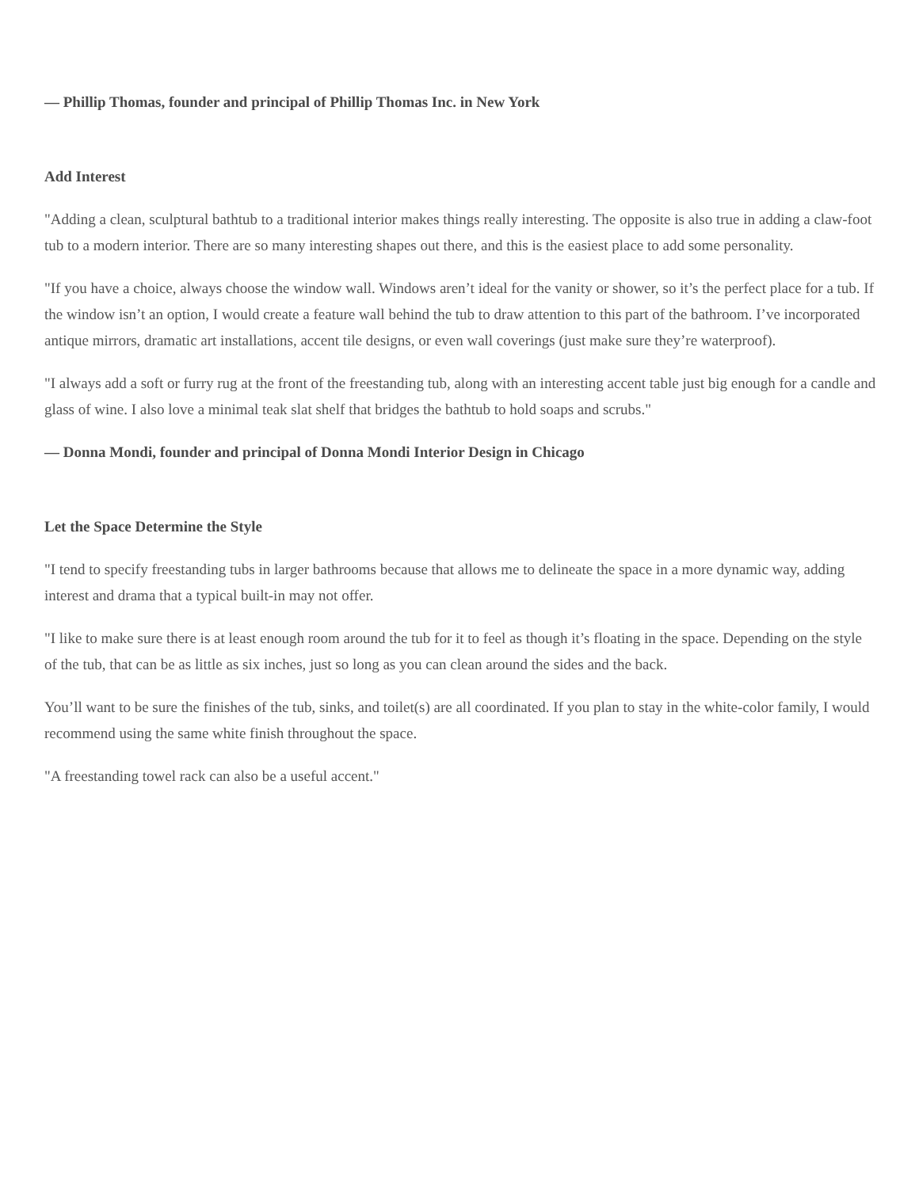— Phillip Thomas, founder and principal of Phillip Thomas Inc. in New York
Add Interest
"Adding a clean, sculptural bathtub to a traditional interior makes things really interesting. The opposite is also true in adding a claw-foot tub to a modern interior. There are so many interesting shapes out there, and this is the easiest place to add some personality.
"If you have a choice, always choose the window wall. Windows aren’t ideal for the vanity or shower, so it’s the perfect place for a tub. If the window isn’t an option, I would create a feature wall behind the tub to draw attention to this part of the bathroom. I’ve incorporated antique mirrors, dramatic art installations, accent tile designs, or even wall coverings (just make sure they’re waterproof).
"I always add a soft or furry rug at the front of the freestanding tub, along with an interesting accent table just big enough for a candle and glass of wine. I also love a minimal teak slat shelf that bridges the bathtub to hold soaps and scrubs."
— Donna Mondi, founder and principal of Donna Mondi Interior Design in Chicago
Let the Space Determine the Style
"I tend to specify freestanding tubs in larger bathrooms because that allows me to delineate the space in a more dynamic way, adding interest and drama that a typical built-in may not offer.
"I like to make sure there is at least enough room around the tub for it to feel as though it’s floating in the space. Depending on the style of the tub, that can be as little as six inches, just so long as you can clean around the sides and the back.
You’ll want to be sure the finishes of the tub, sinks, and toilet(s) are all coordinated. If you plan to stay in the white-color family, I would recommend using the same white finish throughout the space.
"A freestanding towel rack can also be a useful accent."